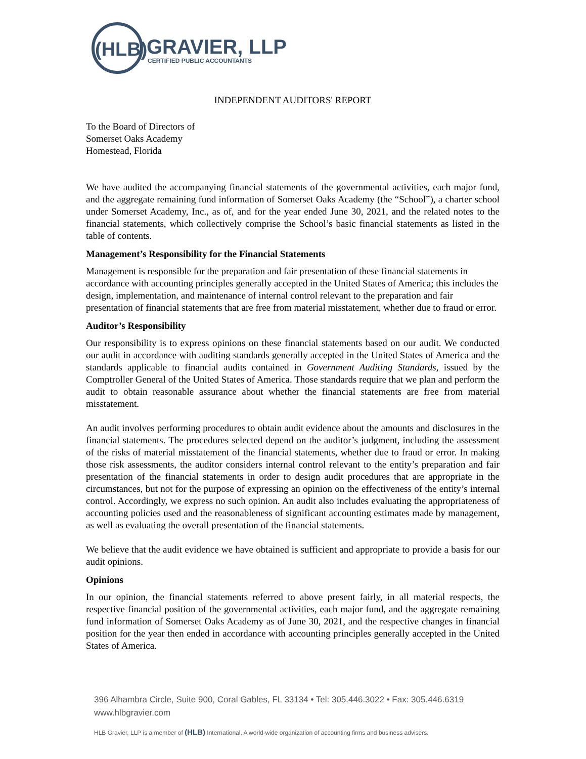(HLB)
GRAVIER, LLP
CERTIFIED PUBLIC ACCOUNTANTS
INDEPENDENT AUDITORS' REPORT
To the Board of Directors of
Somerset Oaks Academy
Homestead, Florida
We have audited the accompanying financial statements of the governmental activities, each major fund, and the aggregate remaining fund information of Somerset Oaks Academy (the “School”), a charter school under Somerset Academy, Inc., as of, and for the year ended June 30, 2021, and the related notes to the financial statements, which collectively comprise the School’s basic financial statements as listed in the table of contents.
Management’s Responsibility for the Financial Statements
Management is responsible for the preparation and fair presentation of these financial statements in accordance with accounting principles generally accepted in the United States of America; this includes the design, implementation, and maintenance of internal control relevant to the preparation and fair presentation of financial statements that are free from material misstatement, whether due to fraud or error.
Auditor’s Responsibility
Our responsibility is to express opinions on these financial statements based on our audit. We conducted our audit in accordance with auditing standards generally accepted in the United States of America and the standards applicable to financial audits contained in Government Auditing Standards, issued by the Comptroller General of the United States of America. Those standards require that we plan and perform the audit to obtain reasonable assurance about whether the financial statements are free from material misstatement.
An audit involves performing procedures to obtain audit evidence about the amounts and disclosures in the financial statements. The procedures selected depend on the auditor’s judgment, including the assessment of the risks of material misstatement of the financial statements, whether due to fraud or error. In making those risk assessments, the auditor considers internal control relevant to the entity’s preparation and fair presentation of the financial statements in order to design audit procedures that are appropriate in the circumstances, but not for the purpose of expressing an opinion on the effectiveness of the entity’s internal control. Accordingly, we express no such opinion. An audit also includes evaluating the appropriateness of accounting policies used and the reasonableness of significant accounting estimates made by management, as well as evaluating the overall presentation of the financial statements.
We believe that the audit evidence we have obtained is sufficient and appropriate to provide a basis for our audit opinions.
Opinions
In our opinion, the financial statements referred to above present fairly, in all material respects, the respective financial position of the governmental activities, each major fund, and the aggregate remaining fund information of Somerset Oaks Academy as of June 30, 2021, and the respective changes in financial position for the year then ended in accordance with accounting principles generally accepted in the United States of America.
396 Alhambra Circle, Suite 900, Coral Gables, FL 33134 • Tel: 305.446.3022 • Fax: 305.446.6319
www.hlbgravier.com
HLB Gravier, LLP is a member of (HLB) International. A world-wide organization of accounting firms and business advisers.